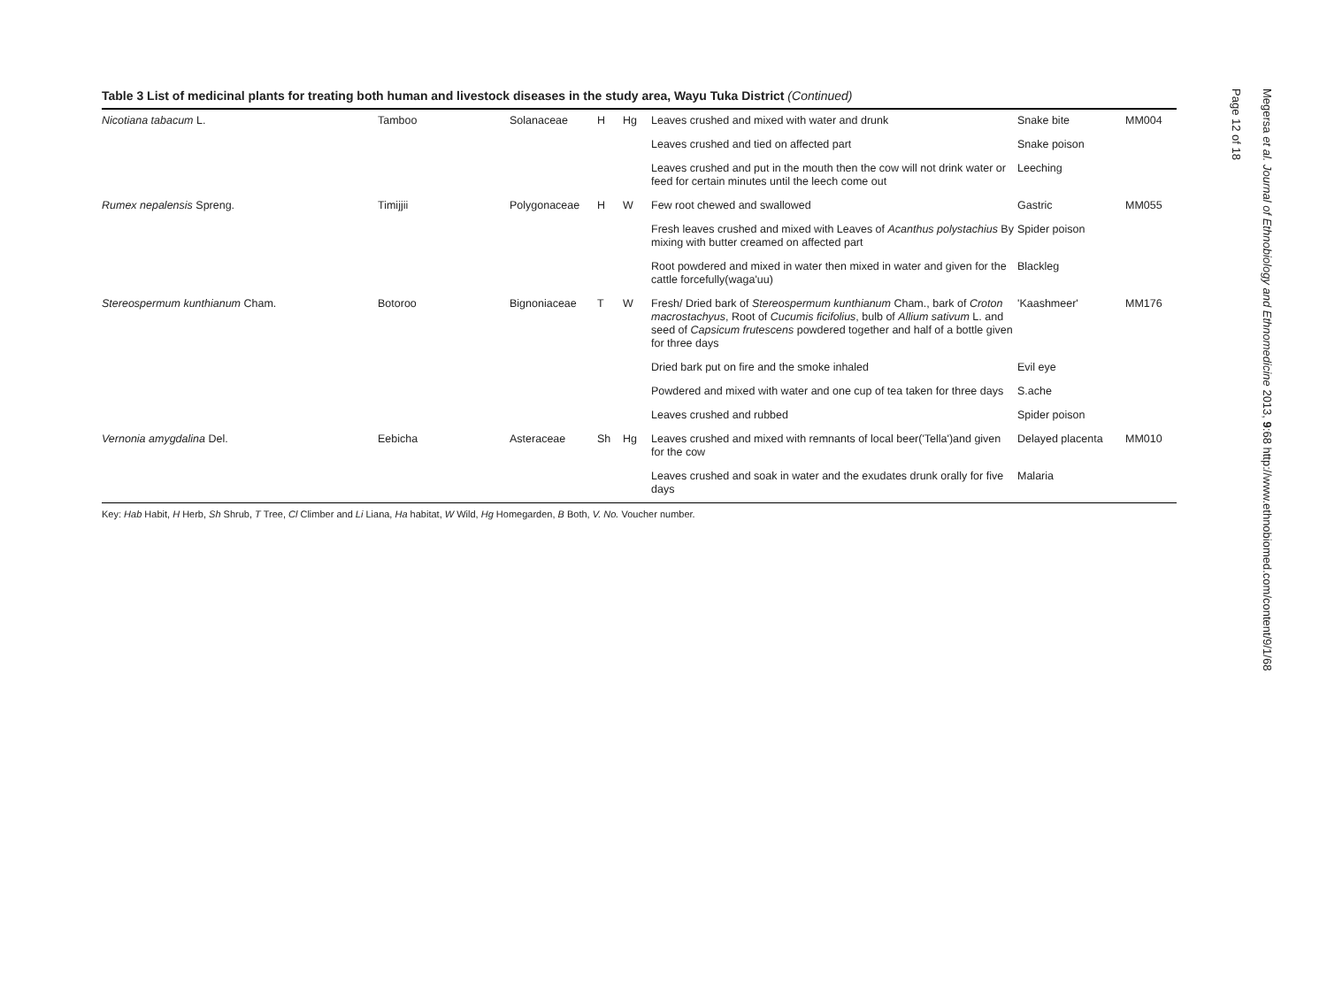Table 3 List of medicinal plants for treating both human and livestock diseases in the study area, Wayu Tuka District (Continued)
| Nicotiana tabacum L. | Tamboo | Solanaceae | H | Hg | Leaves crushed and mixed with water and drunk | Snake bite | MM004 |
| | | | | | Leaves crushed and tied on affected part | Snake poison | |
| | | | | | Leaves crushed and put in the mouth then the cow will not drink water or feed for certain minutes until the leech come out | Leeching | |
| Rumex nepalensis Spreng. | Timijjii | Polygonaceae | H | W | Few root chewed and swallowed | Gastric | MM055 |
| | | | | | Fresh leaves crushed and mixed with Leaves of Acanthus polystachius By mixing with butter creamed on affected part | Spider poison | |
| | | | | | Root powdered and mixed in water then mixed in water and given for the cattle forcefully(waga'uu) | Blackleg | |
| Stereospermum kunthianum Cham. | Botoroo | Bignoniaceae | T | W | Fresh/ Dried bark of Stereospermum kunthianum Cham., bark of Croton macrostachyus , Root of Cucumis ficifolius , bulb of Allium sativum L. and seed of Capsicum frutescens powdered together and half of a bottle given for three days | 'Kaashmeer' | MM176 |
| | | | | | Dried bark put on fire and the smoke inhaled | Evil eye | |
| | | | | | Powdered and mixed with water and one cup of tea taken for three days | S.ache | |
| | | | | | Leaves crushed and rubbed | Spider poison | |
| Vernonia amygdalina Del. | Eebicha | Asteraceae | Sh | Hg | Leaves crushed and mixed with remnants of local beer('Tella')and given for the cow | Delayed placenta | MM010 |
| | | | | | Leaves crushed and soak in water and the exudates drunk orally for five days | Malaria | |
Key: Hab Habit, H Herb, Sh Shrub, T Tree, Cl Climber and Li Liana, Ha habitat, W Wild, Hg Homegarden, B Both, V. No. Voucher number.
Megersa et al. Journal of Ethnobiology and Ethnomedicine 2013, 9:68 http://www.ethnobiomed.com/content/9/1/68
Page 12 of 18